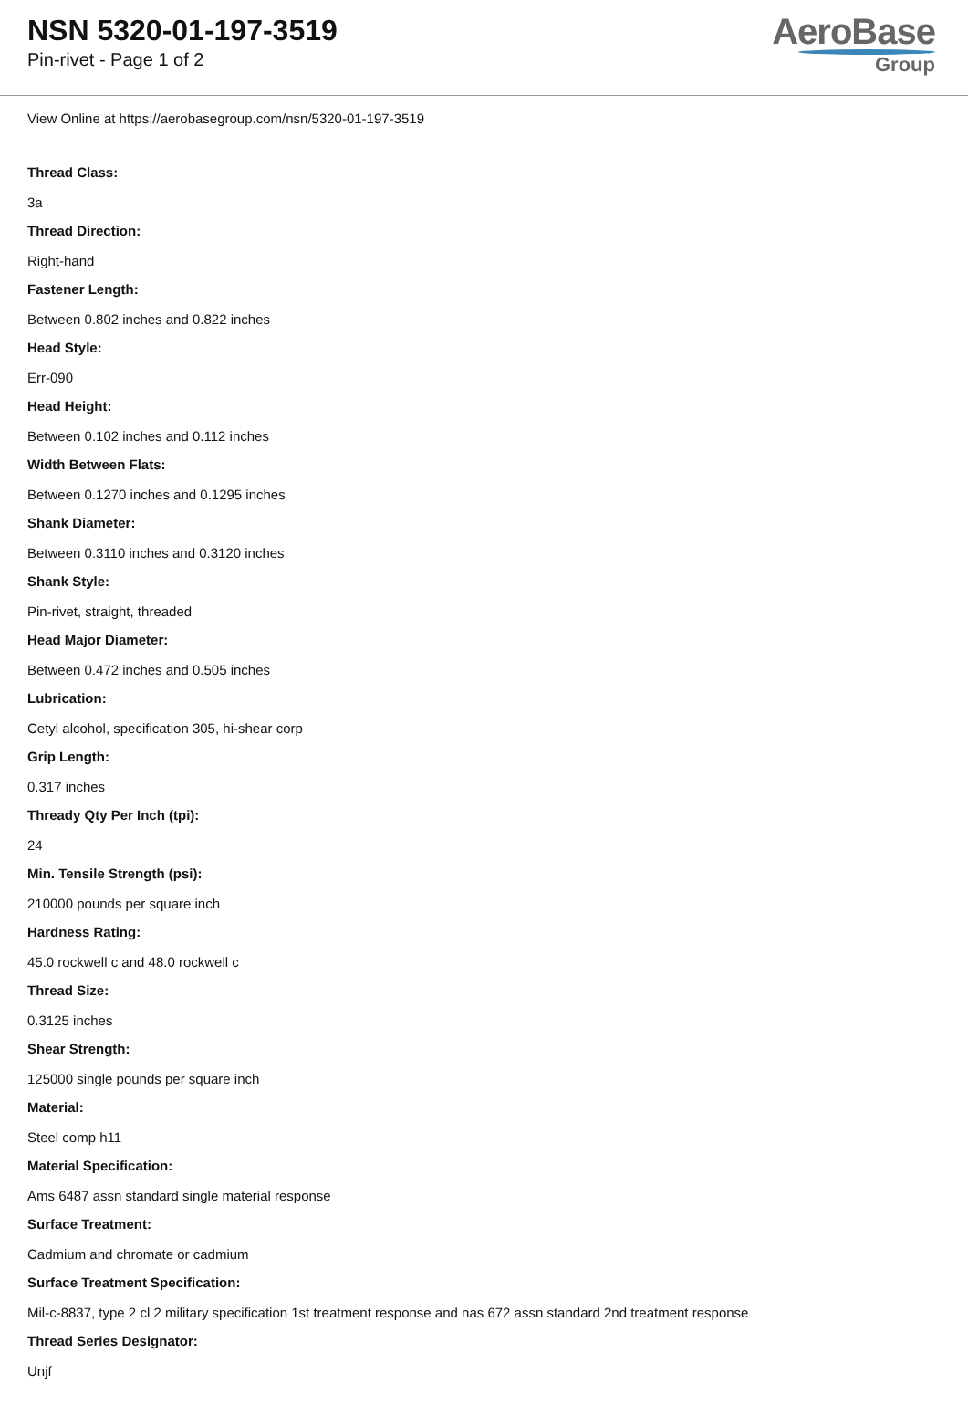NSN 5320-01-197-3519
Pin-rivet - Page 1 of 2
AeroBase
Group
View Online at https://aerobasegroup.com/nsn/5320-01-197-3519
Thread Class:
3a
Thread Direction:
Right-hand
Fastener Length:
Between 0.802 inches and 0.822 inches
Head Style:
Err-090
Head Height:
Between 0.102 inches and 0.112 inches
Width Between Flats:
Between 0.1270 inches and 0.1295 inches
Shank Diameter:
Between 0.3110 inches and 0.3120 inches
Shank Style:
Pin-rivet, straight, threaded
Head Major Diameter:
Between 0.472 inches and 0.505 inches
Lubrication:
Cetyl alcohol, specification 305, hi-shear corp
Grip Length:
0.317 inches
Thready Qty Per Inch (tpi):
24
Min. Tensile Strength (psi):
210000 pounds per square inch
Hardness Rating:
45.0 rockwell c and 48.0 rockwell c
Thread Size:
0.3125 inches
Shear Strength:
125000 single pounds per square inch
Material:
Steel comp h11
Material Specification:
Ams 6487 assn standard single material response
Surface Treatment:
Cadmium and chromate or cadmium
Surface Treatment Specification:
Mil-c-8837, type 2 cl 2 military specification 1st treatment response and nas 672 assn standard 2nd treatment response
Thread Series Designator:
Unjf